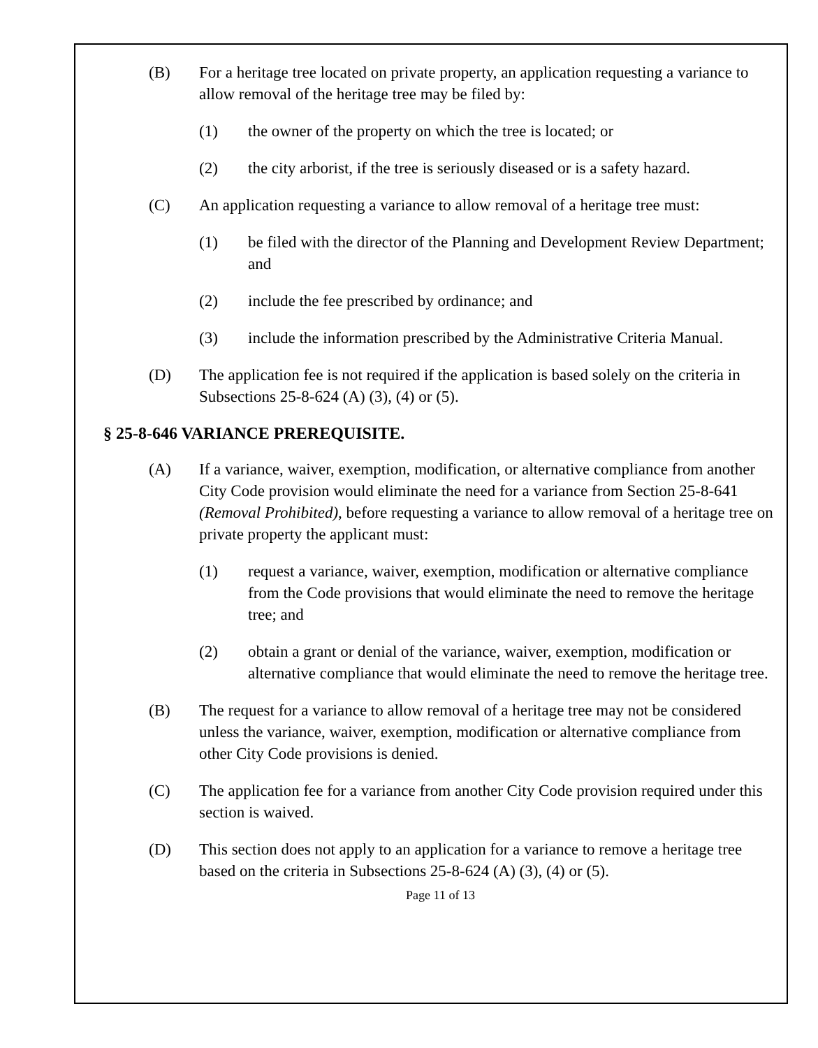(B) For a heritage tree located on private property, an application requesting a variance to allow removal of the heritage tree may be filed by:
(1) the owner of the property on which the tree is located; or
(2) the city arborist, if the tree is seriously diseased or is a safety hazard.
(C) An application requesting a variance to allow removal of a heritage tree must:
(1) be filed with the director of the Planning and Development Review Department; and
(2) include the fee prescribed by ordinance; and
(3) include the information prescribed by the Administrative Criteria Manual.
(D) The application fee is not required if the application is based solely on the criteria in Subsections 25-8-624 (A) (3), (4) or (5).
§ 25-8-646 VARIANCE PREREQUISITE.
(A) If a variance, waiver, exemption, modification, or alternative compliance from another City Code provision would eliminate the need for a variance from Section 25-8-641 (Removal Prohibited), before requesting a variance to allow removal of a heritage tree on private property the applicant must:
(1) request a variance, waiver, exemption, modification or alternative compliance from the Code provisions that would eliminate the need to remove the heritage tree; and
(2) obtain a grant or denial of the variance, waiver, exemption, modification or alternative compliance that would eliminate the need to remove the heritage tree.
(B) The request for a variance to allow removal of a heritage tree may not be considered unless the variance, waiver, exemption, modification or alternative compliance from other City Code provisions is denied.
(C) The application fee for a variance from another City Code provision required under this section is waived.
(D) This section does not apply to an application for a variance to remove a heritage tree based on the criteria in Subsections 25-8-624 (A) (3), (4) or (5).
Page 11 of 13